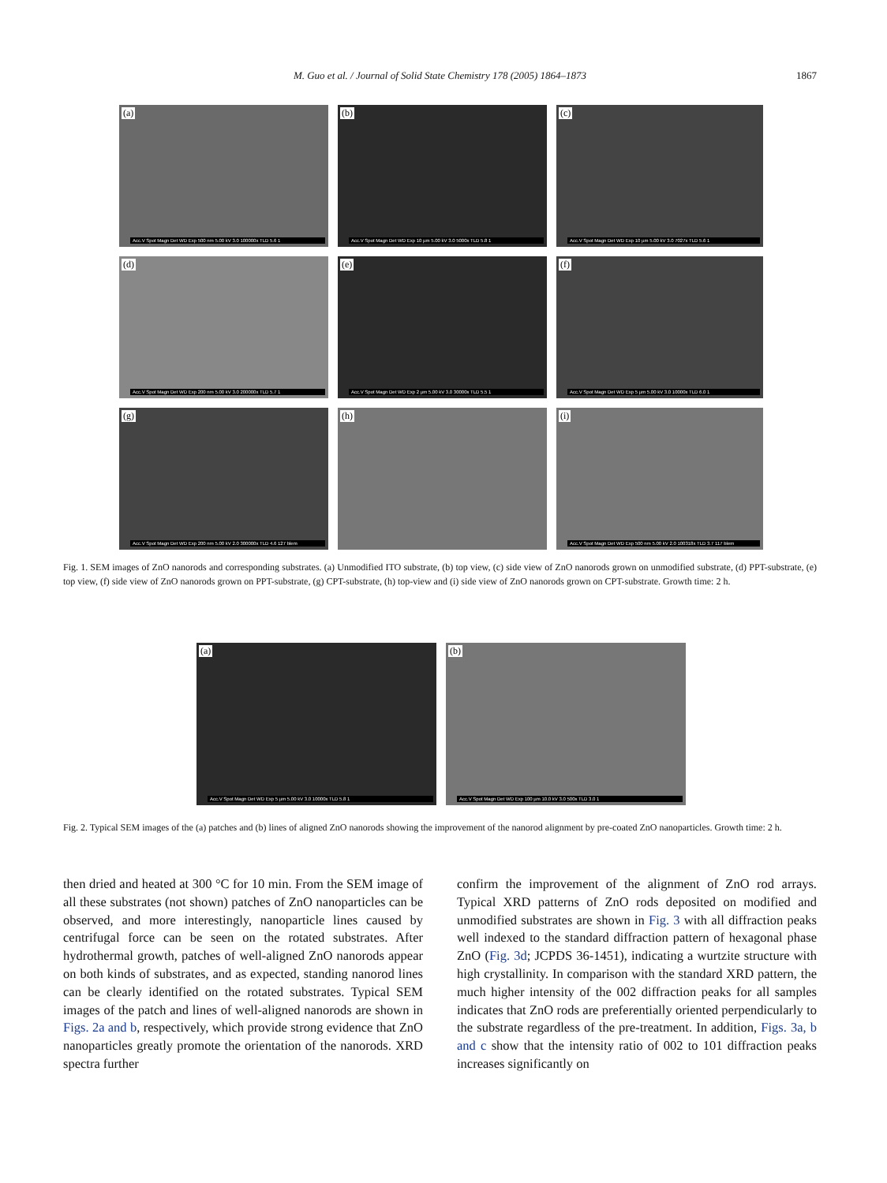M. Guo et al. / Journal of Solid State Chemistry 178 (2005) 1864–1873
1867
(a)
Acc.V Spot Magn Det WD Exp 500 nm 5.00 kV 3.0 100000x TLD 5.6 1
(b)
Acc.V Spot Magn Det WD Exp 10 µm 5.00 kV 3.0 5000x TLD 5.8 1
(c)
Acc.V Spot Magn Det WD Exp 10 µm 5.00 kV 3.0 7027x TLD 5.6 1
(d)
Acc.V Spot Magn Det WD Exp 200 nm 5.00 kV 3.0 200000x TLD 5.7 1
(e)
Acc.V Spot Magn Det WD Exp 2 µm 5.00 kV 3.0 30000x TLD 5.5 1
(f)
Acc.V Spot Magn Det WD Exp 5 µm 5.00 kV 3.0 10000x TLD 6.0 1
(g)
Acc.V Spot Magn Det WD Exp 200 nm 5.00 kV 2.0 300000x TLD 4.6 127 blem
(h)
(i)
Acc.V Spot Magn Det WD Exp 500 nm 5.00 kV 2.0 100318x TLD 3.7 117 blem
Fig. 1. SEM images of ZnO nanorods and corresponding substrates. (a) Unmodified ITO substrate, (b) top view, (c) side view of ZnO nanorods grown on unmodified substrate, (d) PPT-substrate, (e) top view, (f) side view of ZnO nanorods grown on PPT-substrate, (g) CPT-substrate, (h) top-view and (i) side view of ZnO nanorods grown on CPT-substrate. Growth time: 2 h.
(a)
Acc.V Spot Magn Det WD Exp 5 µm 5.00 kV 3.0 10000x TLD 5.8 1
(b)
Acc.V Spot Magn Det WD Exp 100 µm 10.0 kV 3.0 500x TLD 3.0 1
Fig. 2. Typical SEM images of the (a) patches and (b) lines of aligned ZnO nanorods showing the improvement of the nanorod alignment by pre-coated ZnO nanoparticles. Growth time: 2 h.
then dried and heated at 300 °C for 10 min. From the SEM image of all these substrates (not shown) patches of ZnO nanoparticles can be observed, and more interestingly, nanoparticle lines caused by centrifugal force can be seen on the rotated substrates. After hydrothermal growth, patches of well-aligned ZnO nanorods appear on both kinds of substrates, and as expected, standing nanorod lines can be clearly identified on the rotated substrates. Typical SEM images of the patch and lines of well-aligned nanorods are shown in Figs. 2a and b, respectively, which provide strong evidence that ZnO nanoparticles greatly promote the orientation of the nanorods. XRD spectra further
confirm the improvement of the alignment of ZnO rod arrays. Typical XRD patterns of ZnO rods deposited on modified and unmodified substrates are shown in Fig. 3 with all diffraction peaks well indexed to the standard diffraction pattern of hexagonal phase ZnO (Fig. 3d; JCPDS 36-1451), indicating a wurtzite structure with high crystallinity. In comparison with the standard XRD pattern, the much higher intensity of the 002 diffraction peaks for all samples indicates that ZnO rods are preferentially oriented perpendicularly to the substrate regardless of the pre-treatment. In addition, Figs. 3a, b and c show that the intensity ratio of 002 to 101 diffraction peaks increases significantly on